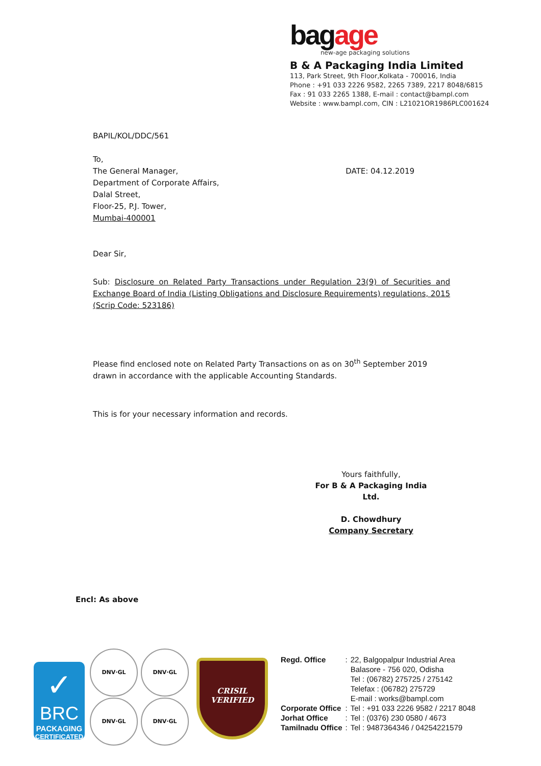bag age
new-age packaging solutions
B & A Packaging India Limited
113, Park Street, 9th Floor,Kolkata - 700016, India
Phone : +91 033 2226 9582, 2265 7389, 2217 8048/6815
Fax : 91 033 2265 1388, E-mail : contact@bampl.com
Website : www.bampl.com, CIN : L21021OR1986PLC001624
BAPIL/KOL/DDC/561
To,
The General Manager,
Department of Corporate Affairs,
Dalal Street,
Floor-25, P.J. Tower,
Mumbai-400001
DATE: 04.12.2019
Dear Sir,
Sub: Disclosure on Related Party Transactions under Regulation 23(9) of Securities and Exchange Board of India (Listing Obligations and Disclosure Requirements) regulations, 2015 (Scrip Code: 523186)
Please find enclosed note on Related Party Transactions on as on 30<sup>th</sup> September 2019 drawn in accordance with the applicable Accounting Standards.
This is for your necessary information and records.
Yours faithfully,
For B & A Packaging India Ltd.
D. Chowdhury
Company Secretary
Encl: As above
✓
BRC
PACKAGING
CERTIFICATED
DNV·GL DNV·GL
DNV·GL DNV·GL
CRISIL
VERIFIED
| Regd. Office | : | 22, Balgopalpur Industrial Area Balasore - 756 020, Odisha Tel : (06782) 275725 / 275142 Telefax : (06782) 275729 E-mail : works@bampl.com |
| Corporate Office | : | Tel : +91 033 2226 9582 / 2217 8048 |
| Jorhat Office | : | Tel : (0376) 230 0580 / 4673 |
| Tamilnadu Office | : | Tel : 9487364346 / 04254221579 |